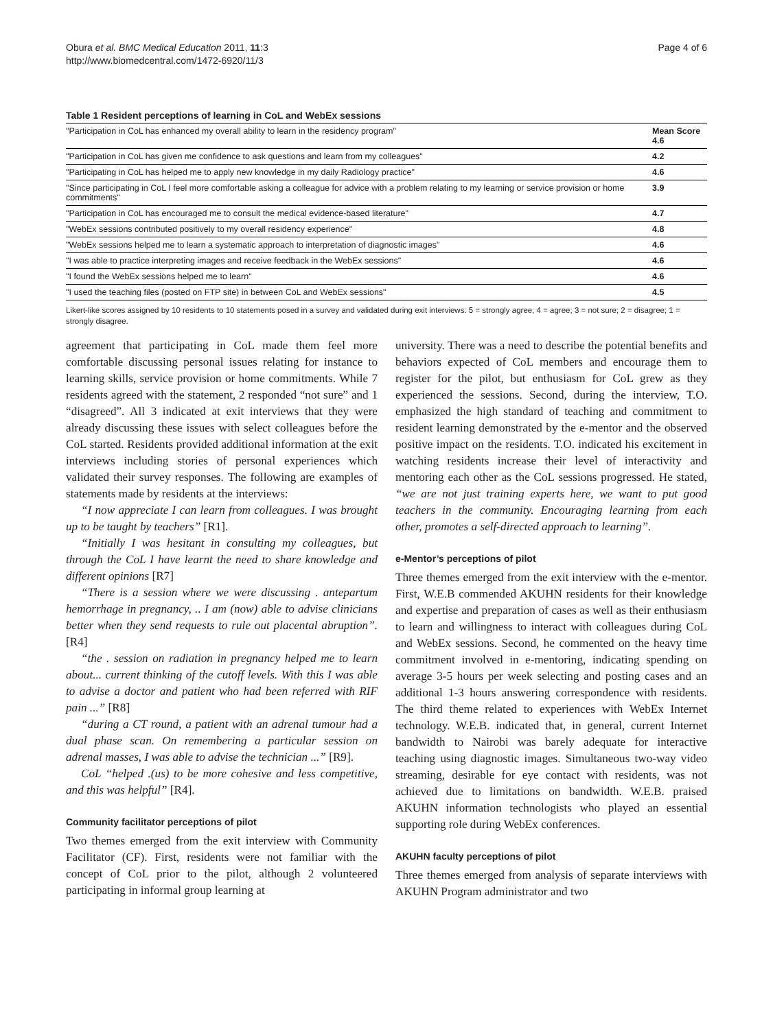Obura et al. BMC Medical Education 2011, 11:3
http://www.biomedcentral.com/1472-6920/11/3
Page 4 of 6
Table 1 Resident perceptions of learning in CoL and WebEx sessions
| "Participation in CoL has enhanced my overall ability to learn in the residency program" | Mean Score 4.6 |
| "Participation in CoL has given me confidence to ask questions and learn from my colleagues" | 4.2 |
| "Participating in CoL has helped me to apply new knowledge in my daily Radiology practice" | 4.6 |
| "Since participating in CoL I feel more comfortable asking a colleague for advice with a problem relating to my learning or service provision or home commitments" | 3.9 |
| "Participation in CoL has encouraged me to consult the medical evidence-based literature" | 4.7 |
| "WebEx sessions contributed positively to my overall residency experience" | 4.8 |
| "WebEx sessions helped me to learn a systematic approach to interpretation of diagnostic images" | 4.6 |
| "I was able to practice interpreting images and receive feedback in the WebEx sessions" | 4.6 |
| "I found the WebEx sessions helped me to learn" | 4.6 |
| "I used the teaching files (posted on FTP site) in between CoL and WebEx sessions" | 4.5 |
Likert-like scores assigned by 10 residents to 10 statements posed in a survey and validated during exit interviews: 5 = strongly agree; 4 = agree; 3 = not sure; 2 = disagree; 1 = strongly disagree.
agreement that participating in CoL made them feel more comfortable discussing personal issues relating for instance to learning skills, service provision or home commitments. While 7 residents agreed with the statement, 2 responded “not sure” and 1 “disagreed”. All 3 indicated at exit interviews that they were already discussing these issues with select colleagues before the CoL started. Residents provided additional information at the exit interviews including stories of personal experiences which validated their survey responses. The following are examples of statements made by residents at the interviews:
“I now appreciate I can learn from colleagues. I was brought up to be taught by teachers” [R1].
“Initially I was hesitant in consulting my colleagues, but through the CoL I have learnt the need to share knowledge and different opinions [R7]
“There is a session where we were discussing . antepartum hemorrhage in pregnancy, .. I am (now) able to advise clinicians better when they send requests to rule out placental abruption”. [R4]
“the . session on radiation in pregnancy helped me to learn about... current thinking of the cutoff levels. With this I was able to advise a doctor and patient who had been referred with RIF pain ...” [R8]
“during a CT round, a patient with an adrenal tumour had a dual phase scan. On remembering a particular session on adrenal masses, I was able to advise the technician ...” [R9].
CoL “helped .(us) to be more cohesive and less competitive, and this was helpful” [R4].
Community facilitator perceptions of pilot
Two themes emerged from the exit interview with Community Facilitator (CF). First, residents were not familiar with the concept of CoL prior to the pilot, although 2 volunteered participating in informal group learning at
university. There was a need to describe the potential benefits and behaviors expected of CoL members and encourage them to register for the pilot, but enthusiasm for CoL grew as they experienced the sessions. Second, during the interview, T.O. emphasized the high standard of teaching and commitment to resident learning demonstrated by the e-mentor and the observed positive impact on the residents. T.O. indicated his excitement in watching residents increase their level of interactivity and mentoring each other as the CoL sessions progressed. He stated, “we are not just training experts here, we want to put good teachers in the community. Encouraging learning from each other, promotes a self-directed approach to learning”.
e-Mentor’s perceptions of pilot
Three themes emerged from the exit interview with the e-mentor. First, W.E.B commended AKUHN residents for their knowledge and expertise and preparation of cases as well as their enthusiasm to learn and willingness to interact with colleagues during CoL and WebEx sessions. Second, he commented on the heavy time commitment involved in e-mentoring, indicating spending on average 3-5 hours per week selecting and posting cases and an additional 1-3 hours answering correspondence with residents. The third theme related to experiences with WebEx Internet technology. W.E.B. indicated that, in general, current Internet bandwidth to Nairobi was barely adequate for interactive teaching using diagnostic images. Simultaneous two-way video streaming, desirable for eye contact with residents, was not achieved due to limitations on bandwidth. W.E.B. praised AKUHN information technologists who played an essential supporting role during WebEx conferences.
AKUHN faculty perceptions of pilot
Three themes emerged from analysis of separate interviews with AKUHN Program administrator and two